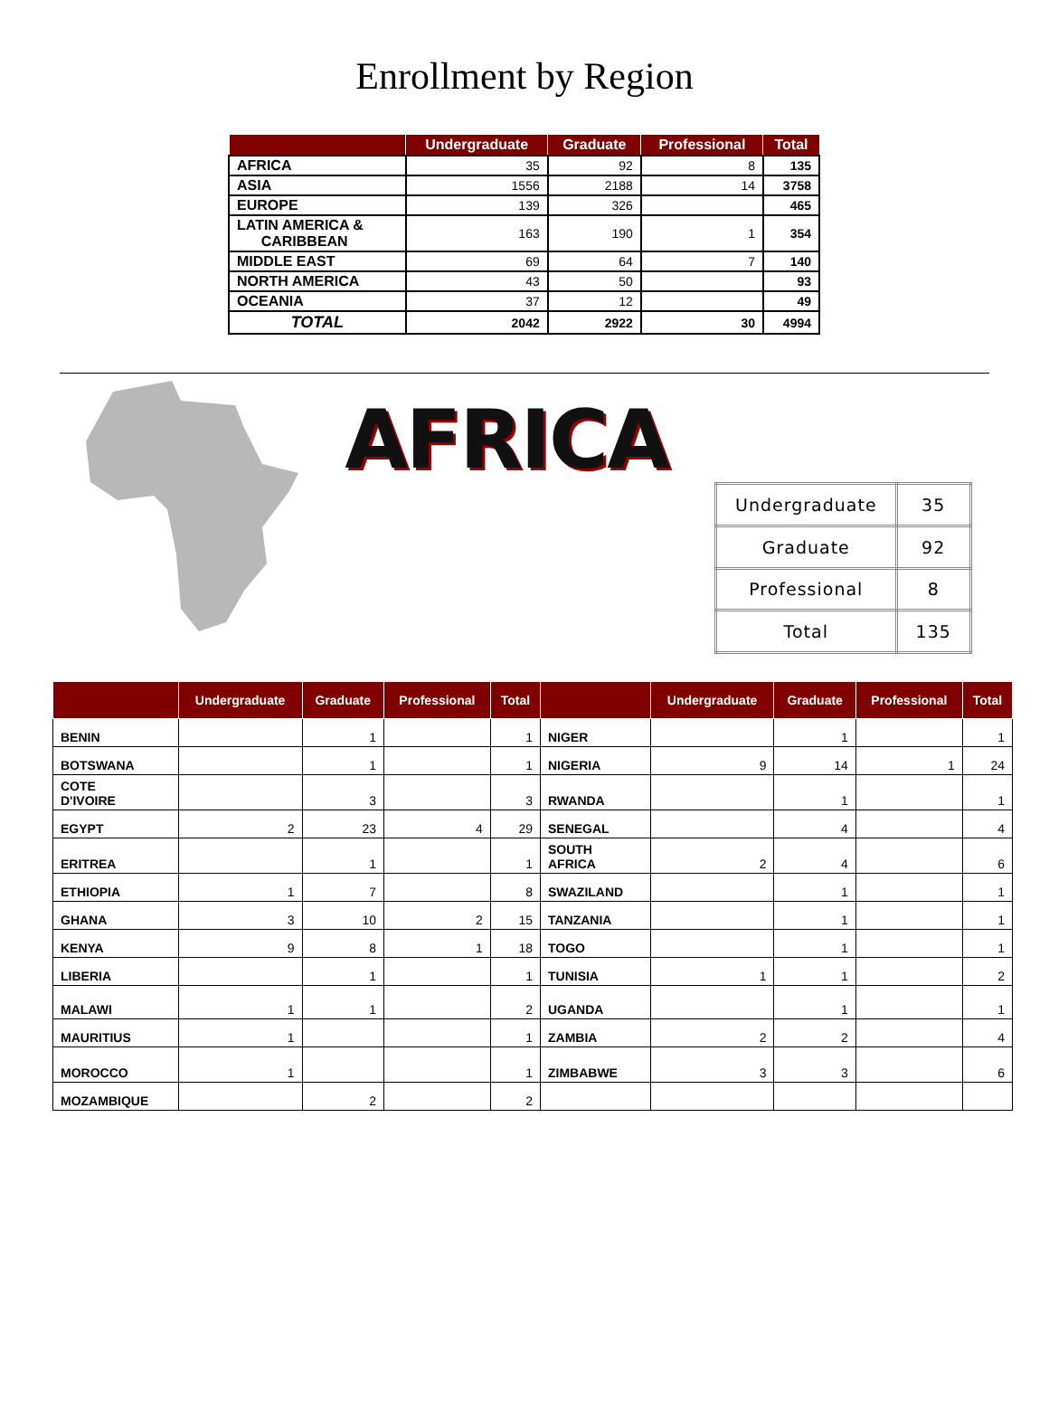Enrollment by Region
| | Undergraduate | Graduate | Professional | Total |
| --- | --- | --- | --- | --- |
| AFRICA | 35 | 92 | 8 | 135 |
| ASIA | 1556 | 2188 | 14 | 3758 |
| EUROPE | 139 | 326 | | 465 |
| LATIN AMERICA & CARIBBEAN | 163 | 190 | 1 | 354 |
| MIDDLE EAST | 69 | 64 | 7 | 140 |
| NORTH AMERICA | 43 | 50 | | 93 |
| OCEANIA | 37 | 12 | | 49 |
| TOTAL | 2042 | 2922 | 30 | 4994 |
AFRICA
| Undergraduate | 35 |
| Graduate | 92 |
| Professional | 8 |
| Total | 135 |
| | Undergraduate | Graduate | Professional | Total | | Undergraduate | Graduate | Professional | Total |
| --- | --- | --- | --- | --- | --- | --- | --- | --- | --- |
| BENIN | | 1 | | 1 | NIGER | | 1 | | 1 |
| BOTSWANA | | 1 | | 1 | NIGERIA | 9 | 14 | 1 | 24 |
| COTE D'IVOIRE | | 3 | | 3 | RWANDA | | 1 | | 1 |
| EGYPT | 2 | 23 | 4 | 29 | SENEGAL | | 4 | | 4 |
| ERITREA | | 1 | | 1 | SOUTH AFRICA | 2 | 4 | | 6 |
| ETHIOPIA | 1 | 7 | | 8 | SWAZILAND | | 1 | | 1 |
| GHANA | 3 | 10 | 2 | 15 | TANZANIA | | 1 | | 1 |
| KENYA | 9 | 8 | 1 | 18 | TOGO | | 1 | | 1 |
| LIBERIA | | 1 | | 1 | TUNISIA | 1 | 1 | | 2 |
| MALAWI | 1 | 1 | | 2 | UGANDA | | 1 | | 1 |
| MAURITIUS | 1 | | | 1 | ZAMBIA | 2 | 2 | | 4 |
| MOROCCO | 1 | | | 1 | ZIMBABWE | 3 | 3 | | 6 |
| MOZAMBIQUE | | 2 | | 2 | | | | | |